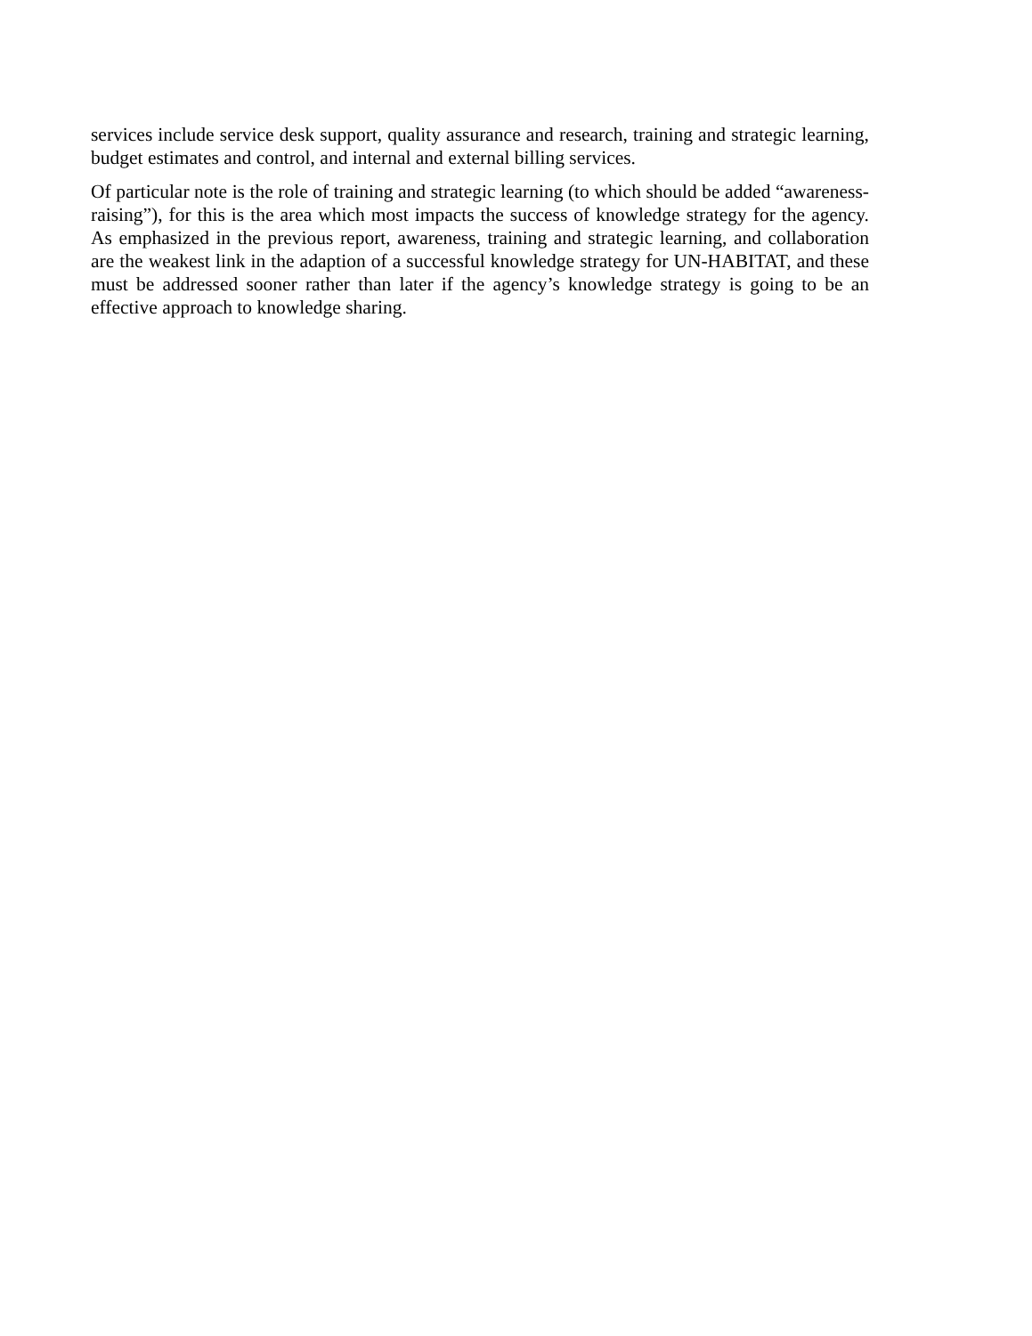services include service desk support, quality assurance and research, training and strategic learning, budget estimates and control, and internal and external billing services.
Of particular note is the role of training and strategic learning (to which should be added “awareness-raising”), for this is the area which most impacts the success of knowledge strategy for the agency. As emphasized in the previous report, awareness, training and strategic learning, and collaboration are the weakest link in the adaption of a successful knowledge strategy for UN-HABITAT, and these must be addressed sooner rather than later if the agency’s knowledge strategy is going to be an effective approach to knowledge sharing.